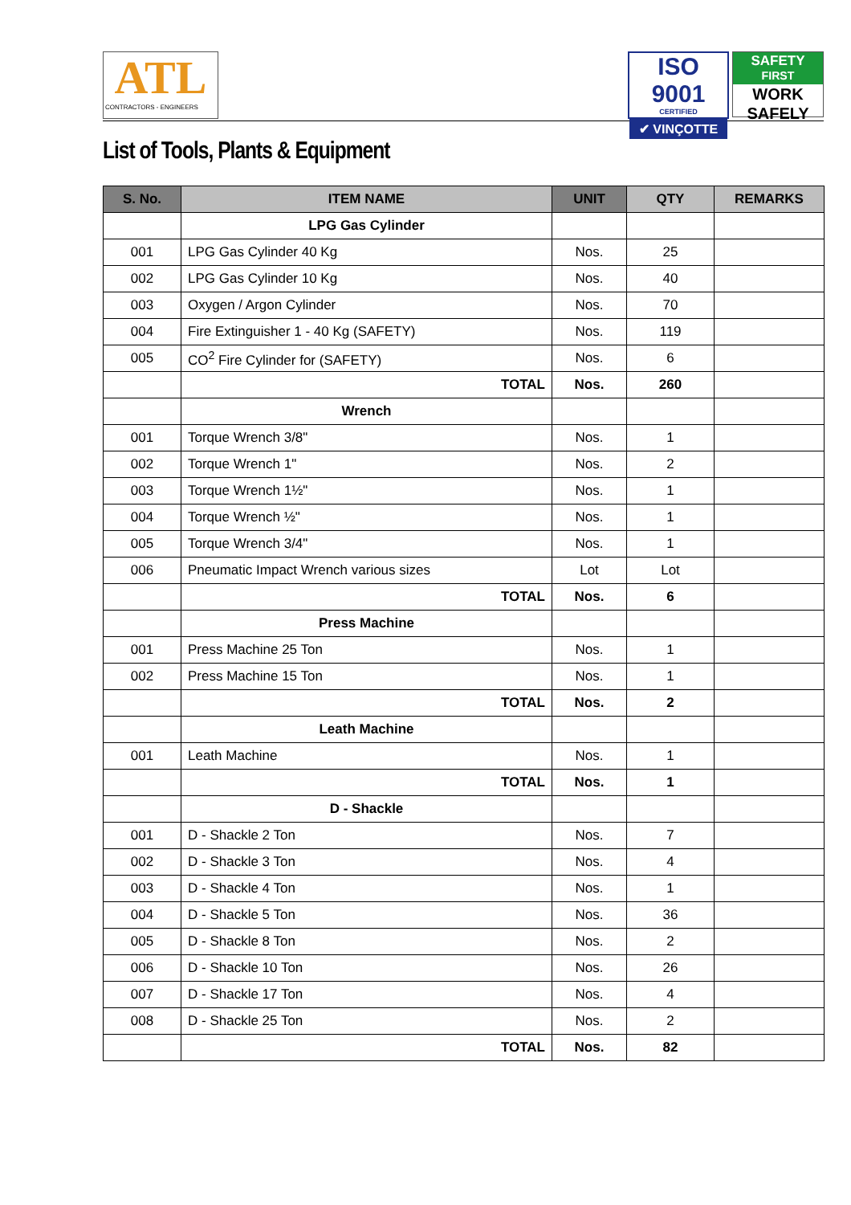ATL
CONTRACTORS - ENGINEERS
ISO 9001
CERTIFIED
✔ VINÇOTTE
SAFETY
FIRST
WORK
SAFELY
List of Tools, Plants & Equipment
| S. No. | ITEM NAME | UNIT | QTY | REMARKS |
| --- | --- | --- | --- | --- |
| | LPG Gas Cylinder | | | |
| 001 | LPG Gas Cylinder 40 Kg | Nos. | 25 | |
| 002 | LPG Gas Cylinder 10 Kg | Nos. | 40 | |
| 003 | Oxygen / Argon Cylinder | Nos. | 70 | |
| 004 | Fire Extinguisher 1 - 40 Kg (SAFETY) | Nos. | 119 | |
| 005 | CO<sup>2</sup> Fire Cylinder for (SAFETY) | Nos. | 6 | |
| | TOTAL | Nos. | 260 | |
| | Wrench | | | |
| 001 | Torque Wrench 3/8" | Nos. | 1 | |
| 002 | Torque Wrench 1" | Nos. | 2 | |
| 003 | Torque Wrench 1½" | Nos. | 1 | |
| 004 | Torque Wrench ½" | Nos. | 1 | |
| 005 | Torque Wrench 3/4" | Nos. | 1 | |
| 006 | Pneumatic Impact Wrench various sizes | Lot | Lot | |
| | TOTAL | Nos. | 6 | |
| | Press Machine | | | |
| 001 | Press Machine 25 Ton | Nos. | 1 | |
| 002 | Press Machine 15 Ton | Nos. | 1 | |
| | TOTAL | Nos. | 2 | |
| | Leath Machine | | | |
| 001 | Leath Machine | Nos. | 1 | |
| | TOTAL | Nos. | 1 | |
| | D - Shackle | | | |
| 001 | D - Shackle 2 Ton | Nos. | 7 | |
| 002 | D - Shackle 3 Ton | Nos. | 4 | |
| 003 | D - Shackle 4 Ton | Nos. | 1 | |
| 004 | D - Shackle 5 Ton | Nos. | 36 | |
| 005 | D - Shackle 8 Ton | Nos. | 2 | |
| 006 | D - Shackle 10 Ton | Nos. | 26 | |
| 007 | D - Shackle 17 Ton | Nos. | 4 | |
| 008 | D - Shackle 25 Ton | Nos. | 2 | |
| | TOTAL | Nos. | 82 | |